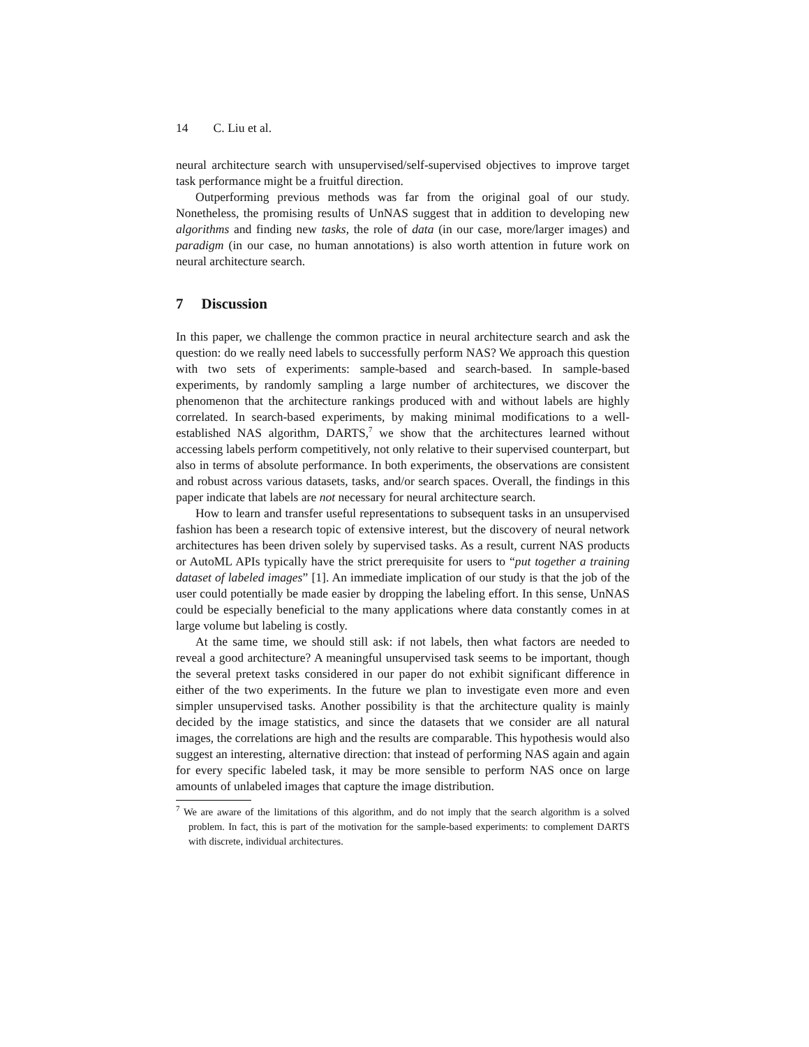14 C. Liu et al.
neural architecture search with unsupervised/self-supervised objectives to improve target task performance might be a fruitful direction.
Outperforming previous methods was far from the original goal of our study. Nonetheless, the promising results of UnNAS suggest that in addition to developing new algorithms and finding new tasks, the role of data (in our case, more/larger images) and paradigm (in our case, no human annotations) is also worth attention in future work on neural architecture search.
7 Discussion
In this paper, we challenge the common practice in neural architecture search and ask the question: do we really need labels to successfully perform NAS? We approach this question with two sets of experiments: sample-based and search-based. In sample-based experiments, by randomly sampling a large number of architectures, we discover the phenomenon that the architecture rankings produced with and without labels are highly correlated. In search-based experiments, by making minimal modifications to a well-established NAS algorithm, DARTS,<sup>7</sup> we show that the architectures learned without accessing labels perform competitively, not only relative to their supervised counterpart, but also in terms of absolute performance. In both experiments, the observations are consistent and robust across various datasets, tasks, and/or search spaces. Overall, the findings in this paper indicate that labels are not necessary for neural architecture search.
How to learn and transfer useful representations to subsequent tasks in an unsupervised fashion has been a research topic of extensive interest, but the discovery of neural network architectures has been driven solely by supervised tasks. As a result, current NAS products or AutoML APIs typically have the strict prerequisite for users to “put together a training dataset of labeled images” [1]. An immediate implication of our study is that the job of the user could potentially be made easier by dropping the labeling effort. In this sense, UnNAS could be especially beneficial to the many applications where data constantly comes in at large volume but labeling is costly.
At the same time, we should still ask: if not labels, then what factors are needed to reveal a good architecture? A meaningful unsupervised task seems to be important, though the several pretext tasks considered in our paper do not exhibit significant difference in either of the two experiments. In the future we plan to investigate even more and even simpler unsupervised tasks. Another possibility is that the architecture quality is mainly decided by the image statistics, and since the datasets that we consider are all natural images, the correlations are high and the results are comparable. This hypothesis would also suggest an interesting, alternative direction: that instead of performing NAS again and again for every specific labeled task, it may be more sensible to perform NAS once on large amounts of unlabeled images that capture the image distribution.
<sup>7</sup> We are aware of the limitations of this algorithm, and do not imply that the search algorithm is a solved problem. In fact, this is part of the motivation for the sample-based experiments: to complement DARTS with discrete, individual architectures.